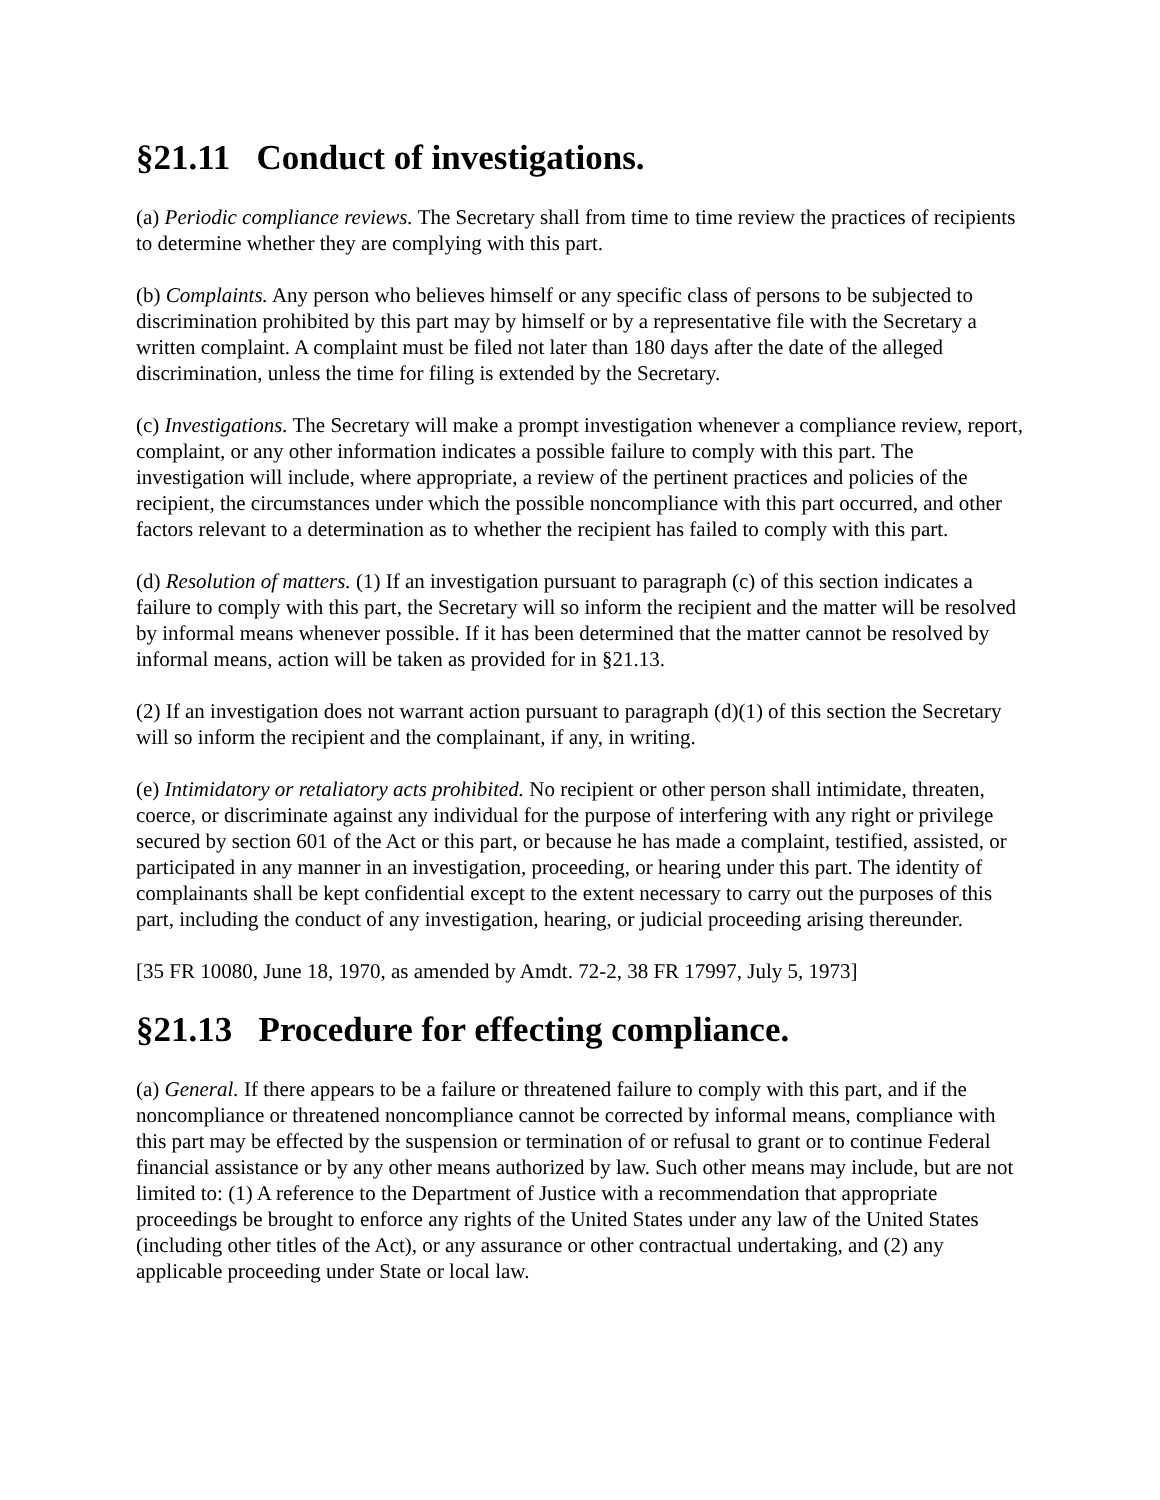§21.11 Conduct of investigations.
(a) Periodic compliance reviews. The Secretary shall from time to time review the practices of recipients to determine whether they are complying with this part.
(b) Complaints. Any person who believes himself or any specific class of persons to be subjected to discrimination prohibited by this part may by himself or by a representative file with the Secretary a written complaint. A complaint must be filed not later than 180 days after the date of the alleged discrimination, unless the time for filing is extended by the Secretary.
(c) Investigations. The Secretary will make a prompt investigation whenever a compliance review, report, complaint, or any other information indicates a possible failure to comply with this part. The investigation will include, where appropriate, a review of the pertinent practices and policies of the recipient, the circumstances under which the possible noncompliance with this part occurred, and other factors relevant to a determination as to whether the recipient has failed to comply with this part.
(d) Resolution of matters. (1) If an investigation pursuant to paragraph (c) of this section indicates a failure to comply with this part, the Secretary will so inform the recipient and the matter will be resolved by informal means whenever possible. If it has been determined that the matter cannot be resolved by informal means, action will be taken as provided for in §21.13.
(2) If an investigation does not warrant action pursuant to paragraph (d)(1) of this section the Secretary will so inform the recipient and the complainant, if any, in writing.
(e) Intimidatory or retaliatory acts prohibited. No recipient or other person shall intimidate, threaten, coerce, or discriminate against any individual for the purpose of interfering with any right or privilege secured by section 601 of the Act or this part, or because he has made a complaint, testified, assisted, or participated in any manner in an investigation, proceeding, or hearing under this part. The identity of complainants shall be kept confidential except to the extent necessary to carry out the purposes of this part, including the conduct of any investigation, hearing, or judicial proceeding arising thereunder.
[35 FR 10080, June 18, 1970, as amended by Amdt. 72-2, 38 FR 17997, July 5, 1973]
§21.13 Procedure for effecting compliance.
(a) General. If there appears to be a failure or threatened failure to comply with this part, and if the noncompliance or threatened noncompliance cannot be corrected by informal means, compliance with this part may be effected by the suspension or termination of or refusal to grant or to continue Federal financial assistance or by any other means authorized by law. Such other means may include, but are not limited to: (1) A reference to the Department of Justice with a recommendation that appropriate proceedings be brought to enforce any rights of the United States under any law of the United States (including other titles of the Act), or any assurance or other contractual undertaking, and (2) any applicable proceeding under State or local law.